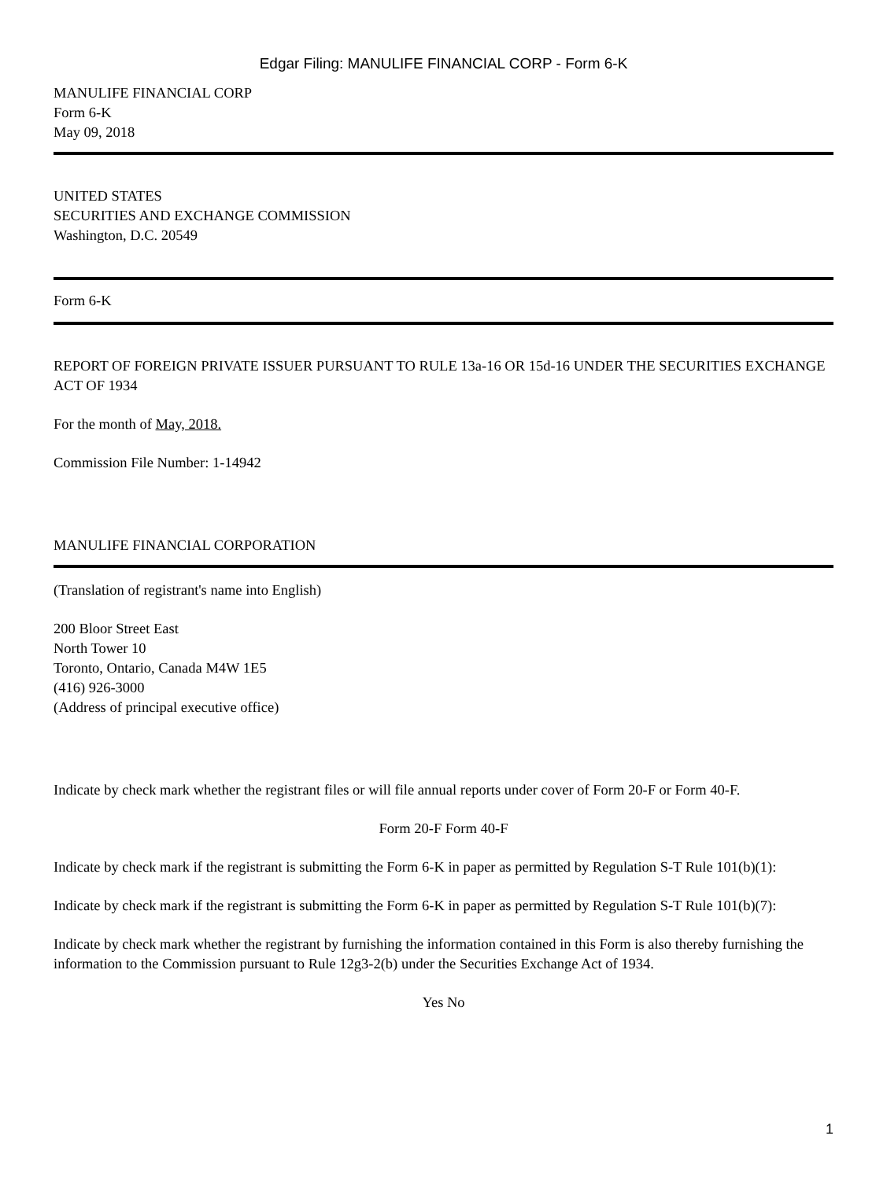Edgar Filing: MANULIFE FINANCIAL CORP - Form 6-K
MANULIFE FINANCIAL CORP
Form 6-K
May 09, 2018
UNITED STATES
SECURITIES AND EXCHANGE COMMISSION
Washington, D.C. 20549
Form 6-K
REPORT OF FOREIGN PRIVATE ISSUER PURSUANT TO RULE 13a-16 OR 15d-16 UNDER THE SECURITIES EXCHANGE ACT OF 1934
For the month of May, 2018.
Commission File Number: 1-14942
MANULIFE FINANCIAL CORPORATION
(Translation of registrant's name into English)
200 Bloor Street East
North Tower 10
Toronto, Ontario, Canada M4W 1E5
(416) 926-3000
(Address of principal executive office)
Indicate by check mark whether the registrant files or will file annual reports under cover of Form 20-F or Form 40-F.
Form 20-F Form 40-F
Indicate by check mark if the registrant is submitting the Form 6-K in paper as permitted by Regulation S-T Rule 101(b)(1):
Indicate by check mark if the registrant is submitting the Form 6-K in paper as permitted by Regulation S-T Rule 101(b)(7):
Indicate by check mark whether the registrant by furnishing the information contained in this Form is also thereby furnishing the information to the Commission pursuant to Rule 12g3-2(b) under the Securities Exchange Act of 1934.
Yes No
1